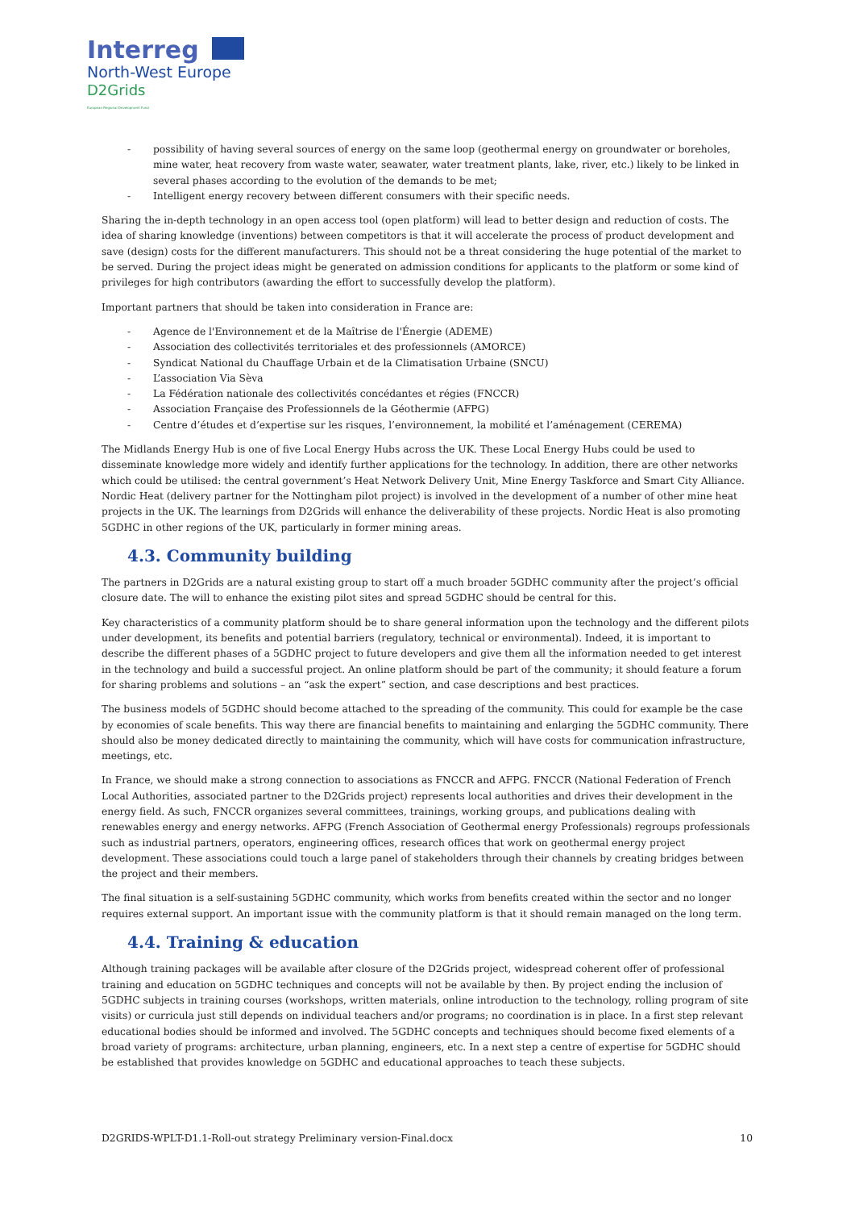Interreg
North-West Europe
D2Grids
European Regional Development Fund
- possibility of having several sources of energy on the same loop (geothermal energy on groundwater or boreholes, mine water, heat recovery from waste water, seawater, water treatment plants, lake, river, etc.) likely to be linked in several phases according to the evolution of the demands to be met;
- Intelligent energy recovery between different consumers with their specific needs.
Sharing the in-depth technology in an open access tool (open platform) will lead to better design and reduction of costs. The idea of sharing knowledge (inventions) between competitors is that it will accelerate the process of product development and save (design) costs for the different manufacturers. This should not be a threat considering the huge potential of the market to be served. During the project ideas might be generated on admission conditions for applicants to the platform or some kind of privileges for high contributors (awarding the effort to successfully develop the platform).
Important partners that should be taken into consideration in France are:
- Agence de l'Environnement et de la Maîtrise de l'Énergie (ADEME)
- Association des collectivités territoriales et des professionnels (AMORCE)
- Syndicat National du Chauffage Urbain et de la Climatisation Urbaine (SNCU)
- L’association Via Sèva
- La Fédération nationale des collectivités concédantes et régies (FNCCR)
- Association Française des Professionnels de la Géothermie (AFPG)
- Centre d’études et d’expertise sur les risques, l’environnement, la mobilité et l’aménagement (CEREMA)
The Midlands Energy Hub is one of five Local Energy Hubs across the UK. These Local Energy Hubs could be used to disseminate knowledge more widely and identify further applications for the technology. In addition, there are other networks which could be utilised: the central government’s Heat Network Delivery Unit, Mine Energy Taskforce and Smart City Alliance. Nordic Heat (delivery partner for the Nottingham pilot project) is involved in the development of a number of other mine heat projects in the UK. The learnings from D2Grids will enhance the deliverability of these projects. Nordic Heat is also promoting 5GDHC in other regions of the UK, particularly in former mining areas.
4.3. Community building
The partners in D2Grids are a natural existing group to start off a much broader 5GDHC community after the project’s official closure date. The will to enhance the existing pilot sites and spread 5GDHC should be central for this.
Key characteristics of a community platform should be to share general information upon the technology and the different pilots under development, its benefits and potential barriers (regulatory, technical or environmental). Indeed, it is important to describe the different phases of a 5GDHC project to future developers and give them all the information needed to get interest in the technology and build a successful project. An online platform should be part of the community; it should feature a forum for sharing problems and solutions – an “ask the expert” section, and case descriptions and best practices.
The business models of 5GDHC should become attached to the spreading of the community. This could for example be the case by economies of scale benefits. This way there are financial benefits to maintaining and enlarging the 5GDHC community. There should also be money dedicated directly to maintaining the community, which will have costs for communication infrastructure, meetings, etc.
In France, we should make a strong connection to associations as FNCCR and AFPG. FNCCR (National Federation of French Local Authorities, associated partner to the D2Grids project) represents local authorities and drives their development in the energy field. As such, FNCCR organizes several committees, trainings, working groups, and publications dealing with renewables energy and energy networks. AFPG (French Association of Geothermal energy Professionals) regroups professionals such as industrial partners, operators, engineering offices, research offices that work on geothermal energy project development. These associations could touch a large panel of stakeholders through their channels by creating bridges between the project and their members.
The final situation is a self-sustaining 5GDHC community, which works from benefits created within the sector and no longer requires external support. An important issue with the community platform is that it should remain managed on the long term.
4.4. Training & education
Although training packages will be available after closure of the D2Grids project, widespread coherent offer of professional training and education on 5GDHC techniques and concepts will not be available by then. By project ending the inclusion of 5GDHC subjects in training courses (workshops, written materials, online introduction to the technology, rolling program of site visits) or curricula just still depends on individual teachers and/or programs; no coordination is in place. In a first step relevant educational bodies should be informed and involved. The 5GDHC concepts and techniques should become fixed elements of a broad variety of programs: architecture, urban planning, engineers, etc. In a next step a centre of expertise for 5GDHC should be established that provides knowledge on 5GDHC and educational approaches to teach these subjects.
D2GRIDS-WPLT-D1.1-Roll-out strategy Preliminary version-Final.docx 10